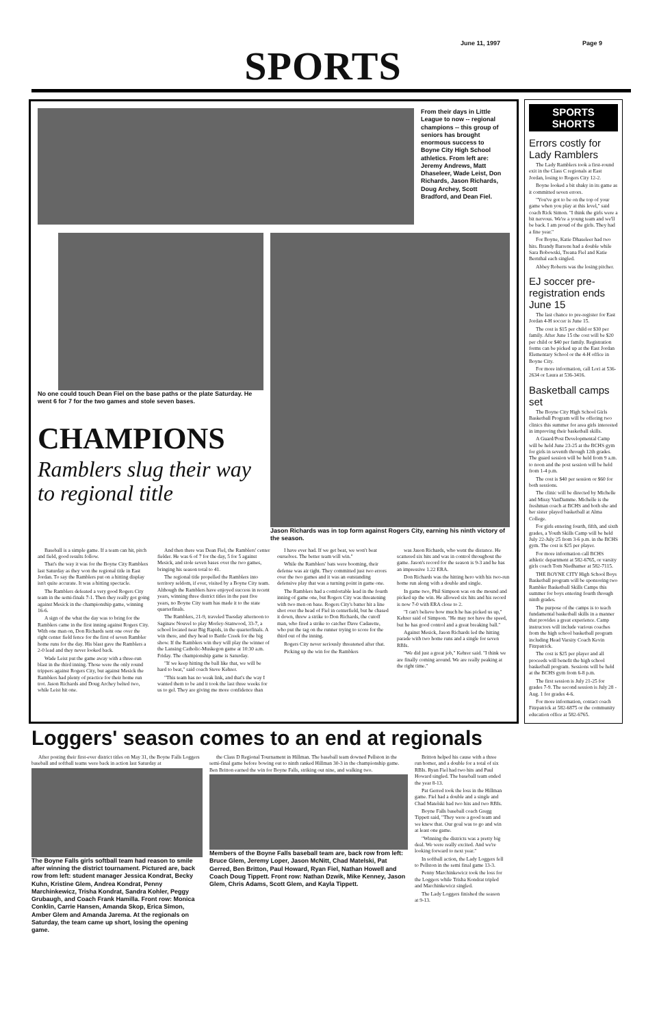June 11, 1997 Page 9
SPORTS
From their days in Little League to now -- regional champions -- this group of seniors has brought enormous success to Boyne City High School athletics. From left are: Jeremy Andrews, Matt Dhaseleer, Wade Leist, Don Richards, Jason Richards, Doug Archey, Scott Bradford, and Dean Fiel.
No one could touch Dean Fiel on the base paths or the plate Saturday. He went 6 for 7 for the two games and stole seven bases.
CHAMPIONS
Ramblers slug their way to regional title
Jason Richards was in top form against Rogers City, earning his ninth victory of the season.
Baseball is a simple game. If a team can hit, pitch and field, good results follow.
That's the way it was for the Boyne City Ramblers last Saturday as they won the regional title in East Jordan. To say the Ramblers put on a hitting display isn't quite accurate. It was a hitting spectacle.
The Ramblers defeated a very good Rogers City team in the semi-finals 7-1. Then they really got going against Mesick in the championship game, winning 16-6.
A sign of the what the day was to bring for the Ramblers came in the first inning against Rogers City. With one man on, Don Richards sent one over the right center field fence for the first of seven Rambler home runs for the day. His blast gave the Ramblers a 2-0 lead and they never looked back.
Wade Leist put the game away with a three-run blast in the third inning. Those were the only round trippers against Rogers City, but against Mesick the Ramblers had plenty of practice for their home run trot. Jason Richards and Doug Archey belted two, while Leist hit one.
And then there was Dean Fiel, the Ramblers' center fielder. He was 6 of 7 for the day, 5 for 5 against Mesick, and stole seven bases over the two games, bringing his season total to 41.
The regional title propelled the Ramblers into territory seldom, if ever, visited by a Boyne City team. Although the Ramblers have enjoyed success in recent years, winning three district titles in the past five years, no Boyne City team has made it to the state quarterfinals.
The Ramblers, 21-9, traveled Tuesday afternoon to Saginaw Nouvel to play Morley-Stanwood, 33-7, a school located near Big Rapids, in the quarterfinals. A win there, and they head to Battle Creek for the big show. If the Ramblers win they will play the winner of the Lansing Catholic-Muskegon game at 10:30 a.m. Friday. The championship game is Saturday.
"If we keep hitting the ball like that, we will be hard to beat," said coach Steve Kehrer.
"This team has no weak link, and that's the way I wanted them to be and it took the last three weeks for us to gel. They are giving me more confidence than
I have ever had. If we get beat, we won't beat ourselves. The better team will win."
While the Ramblers' bats were booming, their defense was air tight. They committed just two errors over the two games and it was an outstanding defensive play that was a turning point in game one.
The Ramblers had a comfortable lead in the fourth inning of game one, but Rogers City was threatening with two men on base. Rogers City's batter hit a line shot over the head of Fiel in centerfield, but he chased it down, threw a strike to Don Richards, the cutoff man, who fired a strike to catcher Dave Cadarette, who put the tag on the runner trying to score for the third out of the inning.
Rogers City never seriously threatened after that.
Picking up the win for the Ramblers
was Jason Richards, who went the distance. He scattered six hits and was in control throughout the game. Jason's record for the season is 9-3 and he has an impressive 1.22 ERA.
Don Richards was the hitting hero with his two-run home run along with a double and single.
In game two, Phil Simpson was on the mound and picked up the win. He allowed six hits and his record is now 7-0 with ERA close to 2.
"I can't believe how much he has picked us up," Kehrer said of Simpson. "He may not have the speed, but he has good control and a great breaking ball."
Against Mesick, Jason Richards led the hitting parade with two home runs and a single for seven RBIs.
"We did just a great job," Kehrer said. "I think we are finally coming around. We are really peaking at the right time."
SPORTS
SHORTS
Errors costly for Lady Ramblers
The Lady Ramblers took a first-round exit in the Class C regionals at East Jordan, losing to Rogers City 12-2.
Boyne looked a bit shaky in its game as it committed seven errors.
"You've got to be on the top of your game when you play at this level," said coach Rick Simon. "I think the girls were a bit nervous. We're a young team and we'll be back. I am proud of the girls. They had a fine year."
For Boyne, Katie Dhaseleer had two hits. Brandy Barrens had a double while Sara Bobowski, Treana Fiel and Katie Bernthal each singled.
Abbey Roberts was the losing pitcher.
EJ soccer pre-registration ends June 15
The last chance to pre-register for East Jordan 4-H soccer is June 15.
The cost is $15 per child or $30 per family. After June 15 the cost will be $20 per child or $40 per family. Registration forms can be picked up at the East Jordan Elementary School or the 4-H office in Boyne City.
For more information, call Lori at 536-2634 or Laura at 536-3416.
Basketball camps set
The Boyne City High School Girls Basketball Program will be offering two clinics this summer for area girls interested in improving their basketball skills.
A Guard/Post Developmental Camp will be held June 23-25 at the BCHS gym for girls in seventh through 12th grades. The guard session will be held from 9 a.m. to noon and the post session will be held from 1-4 p.m.
The cost is $40 per session or $60 for both sessions.
The clinic will be directed by Michelle and Missy VanDamme. Michelle is the freshman coach at BCHS and both she and her sister played basketball at Alma College.
For girls entering fourth, fifth, and sixth grades, a Youth Skills Camp will be held July 22-July 25 from 3-6 p.m. in the BCHS gym. The cost is $25 per player.
For more information call BCHS athletic department at 582-6765, or varsity girls coach Tom Niedhamer at 582-7115.
THE BOYNE CITY High School Boys Basketball program will be sponsoring two Rambler Basketball Skills Camps this summer for boys entering fourth through ninth grades.
The purpose of the camps is to teach fundamental basketball skills in a manner that provides a great experience. Camp instructors will include various coaches from the high school basketball program including Head Varsity Coach Kevin Fitzpatrick.
The cost is $25 per player and all proceeds will benefit the high school basketball program. Sessions will be held at the BCHS gym from 6-8 p.m.
The first session is July 21-25 for grades 7-9. The second session is July 28 - Aug. 1 for grades 4-6.
For more information, contact coach Fitzpatrick at 582-6875 or the community education office at 582-6765.
Loggers' season comes to an end at regionals
After posting their first-ever district titles on May 31, the Boyne Falls Loggers baseball and softball teams were back in action last Saturday at
The Boyne Falls girls softball team had reason to smile after winning the district tournament. Pictured are, back row from left: student manager Jessica Kondrat, Becky Kuhn, Kristine Glem, Andrea Kondrat, Penny Marchinkewicz, Trisha Kondrat, Sandra Kohler, Peggy Grubaugh, and Coach Frank Hamilla. Front row: Monica Conklin, Carrie Hansen, Amanda Skop, Erica Simon, Amber Glem and Amanda Jarema. At the regionals on Saturday, the team came up short, losing the opening game.
the Class D Regional Tournament in Hillman. The baseball team downed Pellston in the semi-final game before bowing out to ninth ranked Hillman 30-3 in the championship game. Ben Britton earned the win for Boyne Falls, striking out nine, and walking two.
Members of the Boyne Falls baseball team are, back row from left: Bruce Glem, Jeremy Loper, Jason McNitt, Chad Matelski, Pat Gerred, Ben Britton, Paul Howard, Ryan Fiel, Nathan Howell and Coach Doug Tippett. Front row: Nathan Dzwik, Mike Kenney, Jason Glem, Chris Adams, Scott Glem, and Kayla Tippett.
Britton helped his cause with a three run homer, and a double for a total of six RBIs. Ryan Fiel had two hits and Paul Howard singled. The baseball team ended the year 8-13.
Pat Gerred took the loss in the Hillman game. Fiel had a double and a single and Chad Matelski had two hits and two RBIs.
Boyne Falls baseball coach Gregg Tippett said, "They were a good team and we knew that. Our goal was to go and win at least one game.
"Winning the districts was a pretty big deal. We were really excited. And we're looking forward to next year."
In softball action, the Lady Loggers fell to Pellston in the semi final game 13-3.
Penny Marchinkewicz took the loss for the Loggers while Trisha Kondrat tripled and Marchinkewicz singled.
The Lady Loggers finished the season at 9-13.